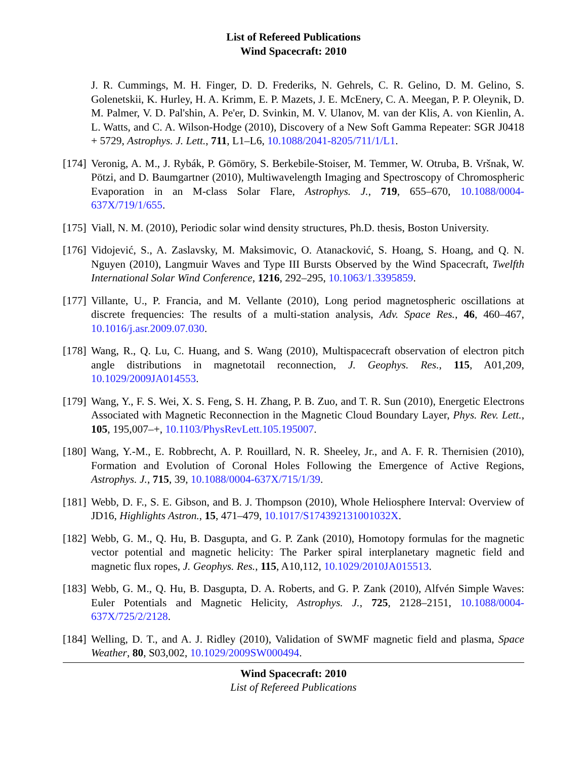List of Refereed Publications
Wind Spacecraft: 2010
J. R. Cummings, M. H. Finger, D. D. Frederiks, N. Gehrels, C. R. Gelino, D. M. Gelino, S. Golenetskii, K. Hurley, H. A. Krimm, E. P. Mazets, J. E. McEnery, C. A. Meegan, P. P. Oleynik, D. M. Palmer, V. D. Pal'shin, A. Pe'er, D. Svinkin, M. V. Ulanov, M. van der Klis, A. von Kienlin, A. L. Watts, and C. A. Wilson-Hodge (2010), Discovery of a New Soft Gamma Repeater: SGR J0418 + 5729, Astrophys. J. Lett., 711, L1–L6, 10.1088/2041-8205/711/1/L1.
[174]
Veronig, A. M., J. Rybák, P. Gömöry, S. Berkebile-Stoiser, M. Temmer, W. Otruba, B. Vršnak, W. Pötzi, and D. Baumgartner (2010), Multiwavelength Imaging and Spectroscopy of Chromospheric Evaporation in an M-class Solar Flare, Astrophys. J., 719, 655–670, 10.1088/0004-637X/719/1/655.
[175]
Viall, N. M. (2010), Periodic solar wind density structures, Ph.D. thesis, Boston University.
[176]
Vidojević, S., A. Zaslavsky, M. Maksimovic, O. Atanacković, S. Hoang, S. Hoang, and Q. N. Nguyen (2010), Langmuir Waves and Type III Bursts Observed by the Wind Spacecraft, Twelfth International Solar Wind Conference, 1216, 292–295, 10.1063/1.3395859.
[177]
Villante, U., P. Francia, and M. Vellante (2010), Long period magnetospheric oscillations at discrete frequencies: The results of a multi-station analysis, Adv. Space Res., 46, 460–467, 10.1016/j.asr.2009.07.030.
[178]
Wang, R., Q. Lu, C. Huang, and S. Wang (2010), Multispacecraft observation of electron pitch angle distributions in magnetotail reconnection, J. Geophys. Res., 115, A01,209, 10.1029/2009JA014553.
[179]
Wang, Y., F. S. Wei, X. S. Feng, S. H. Zhang, P. B. Zuo, and T. R. Sun (2010), Energetic Electrons Associated with Magnetic Reconnection in the Magnetic Cloud Boundary Layer, Phys. Rev. Lett., 105, 195,007–+, 10.1103/PhysRevLett.105.195007.
[180]
Wang, Y.-M., E. Robbrecht, A. P. Rouillard, N. R. Sheeley, Jr., and A. F. R. Thernisien (2010), Formation and Evolution of Coronal Holes Following the Emergence of Active Regions, Astrophys. J., 715, 39, 10.1088/0004-637X/715/1/39.
[181]
Webb, D. F., S. E. Gibson, and B. J. Thompson (2010), Whole Heliosphere Interval: Overview of JD16, Highlights Astron., 15, 471–479, 10.1017/S174392131001032X.
[182]
Webb, G. M., Q. Hu, B. Dasgupta, and G. P. Zank (2010), Homotopy formulas for the magnetic vector potential and magnetic helicity: The Parker spiral interplanetary magnetic field and magnetic flux ropes, J. Geophys. Res., 115, A10,112, 10.1029/2010JA015513.
[183]
Webb, G. M., Q. Hu, B. Dasgupta, D. A. Roberts, and G. P. Zank (2010), Alfvén Simple Waves: Euler Potentials and Magnetic Helicity, Astrophys. J., 725, 2128–2151, 10.1088/0004-637X/725/2/2128.
[184]
Welling, D. T., and A. J. Ridley (2010), Validation of SWMF magnetic field and plasma, Space Weather, 80, S03,002, 10.1029/2009SW000494.
Wind Spacecraft: 2010
List of Refereed Publications